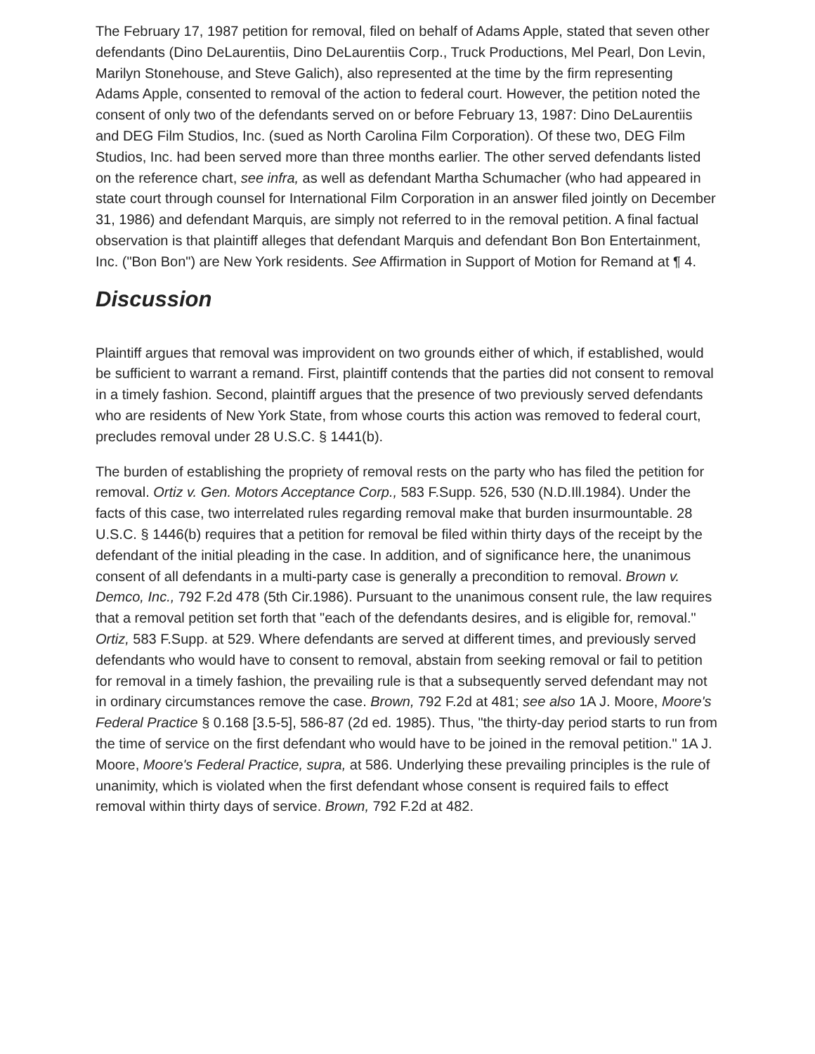The February 17, 1987 petition for removal, filed on behalf of Adams Apple, stated that seven other defendants (Dino DeLaurentiis, Dino DeLaurentiis Corp., Truck Productions, Mel Pearl, Don Levin, Marilyn Stonehouse, and Steve Galich), also represented at the time by the firm representing Adams Apple, consented to removal of the action to federal court. However, the petition noted the consent of only two of the defendants served on or before February 13, 1987: Dino DeLaurentiis and DEG Film Studios, Inc. (sued as North Carolina Film Corporation). Of these two, DEG Film Studios, Inc. had been served more than three months earlier. The other served defendants listed on the reference chart, see infra, as well as defendant Martha Schumacher (who had appeared in state court through counsel for International Film Corporation in an answer filed jointly on December 31, 1986) and defendant Marquis, are simply not referred to in the removal petition. A final factual observation is that plaintiff alleges that defendant Marquis and defendant Bon Bon Entertainment, Inc. ("Bon Bon") are New York residents. See Affirmation in Support of Motion for Remand at ¶ 4.
Discussion
Plaintiff argues that removal was improvident on two grounds either of which, if established, would be sufficient to warrant a remand. First, plaintiff contends that the parties did not consent to removal in a timely fashion. Second, plaintiff argues that the presence of two previously served defendants who are residents of New York State, from whose courts this action was removed to federal court, precludes removal under 28 U.S.C. § 1441(b).
The burden of establishing the propriety of removal rests on the party who has filed the petition for removal. Ortiz v. Gen. Motors Acceptance Corp., 583 F.Supp. 526, 530 (N.D.Ill.1984). Under the facts of this case, two interrelated rules regarding removal make that burden insurmountable. 28 U.S.C. § 1446(b) requires that a petition for removal be filed within thirty days of the receipt by the defendant of the initial pleading in the case. In addition, and of significance here, the unanimous consent of all defendants in a multi-party case is generally a precondition to removal. Brown v. Demco, Inc., 792 F.2d 478 (5th Cir.1986). Pursuant to the unanimous consent rule, the law requires that a removal petition set forth that "each of the defendants desires, and is eligible for, removal." Ortiz, 583 F.Supp. at 529. Where defendants are served at different times, and previously served defendants who would have to consent to removal, abstain from seeking removal or fail to petition for removal in a timely fashion, the prevailing rule is that a subsequently served defendant may not in ordinary circumstances remove the case. Brown, 792 F.2d at 481; see also 1A J. Moore, Moore's Federal Practice § 0.168 [3.5-5], 586-87 (2d ed. 1985). Thus, "the thirty-day period starts to run from the time of service on the first defendant who would have to be joined in the removal petition." 1A J. Moore, Moore's Federal Practice, supra, at 586. Underlying these prevailing principles is the rule of unanimity, which is violated when the first defendant whose consent is required fails to effect removal within thirty days of service. Brown, 792 F.2d at 482.